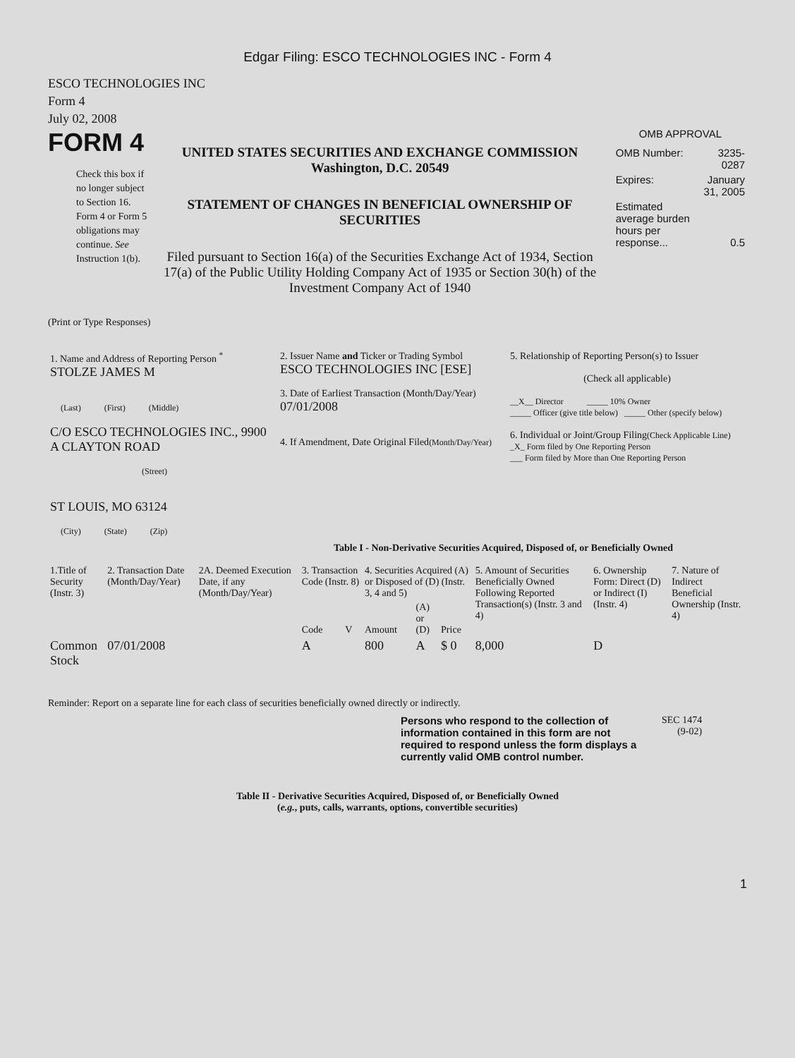Edgar Filing: ESCO TECHNOLOGIES INC - Form 4
ESCO TECHNOLOGIES INC
Form 4
July 02, 2008
FORM 4
Check this box if no longer subject to Section 16. Form 4 or Form 5 obligations may continue. See Instruction 1(b).
UNITED STATES SECURITIES AND EXCHANGE COMMISSION
Washington, D.C. 20549
STATEMENT OF CHANGES IN BENEFICIAL OWNERSHIP OF SECURITIES
Filed pursuant to Section 16(a) of the Securities Exchange Act of 1934, Section 17(a) of the Public Utility Holding Company Act of 1935 or Section 30(h) of the Investment Company Act of 1940
OMB APPROVAL
| OMB Number: | 3235-0287 |
| Expires: | January 31, 2005 |
| Estimated average burden hours per response... | 0.5 |
(Print or Type Responses)
| 1. Name and Address of Reporting Person <sup>*</sup> STOLZE JAMES M (Last) (First) (Middle) C/O ESCO TECHNOLOGIES INC., 9900 A CLAYTON ROAD (Street) ST LOUIS, MO 63124 (City) (State) (Zip) | 2. Issuer Name and Ticker or Trading Symbol ESCO TECHNOLOGIES INC [ESE] 3. Date of Earliest Transaction (Month/Day/Year) 07/01/2008 4. If Amendment, Date Original Filed (Month/Day/Year) | 5. Relationship of Reporting Person(s) to Issuer (Check all applicable) __X__ Director _____ 10% Owner _____ Officer (give title below) _____ Other (specify below) 6. Individual or Joint/Group Filing (Check Applicable Line) _X_ Form filed by One Reporting Person ___ Form filed by More than One Reporting Person |
Table I - Non-Derivative Securities Acquired, Disposed of, or Beneficially Owned
| 1.Title of Security (Instr. 3) | 2. Transaction Date (Month/Day/Year) | 2A. Deemed Execution Date, if any (Month/Day/Year) | 3. Transaction Code (Instr. 8) | | 4. Securities Acquired (A) or Disposed of (D) (Instr. 3, 4 and 5) | | | 5. Amount of Securities Beneficially Owned Following Reported Transaction(s) (Instr. 3 and 4) | 6. Ownership Form: Direct (D) or Indirect (I) (Instr. 4) | 7. Nature of Indirect Beneficial Ownership (Instr. 4) |
| --- | --- | --- | --- | --- | --- | --- | --- | --- | --- | --- |
| | | | Code | V | Amount | (A) or (D) | Price | | | |
| Common Stock | 07/01/2008 | | A | | 800 | A | $ 0 | 8,000 | D | |
Reminder: Report on a separate line for each class of securities beneficially owned directly or indirectly.
Persons who respond to the collection of information contained in this form are not required to respond unless the form displays a currently valid OMB control number.
SEC 1474
(9-02)
Table II - Derivative Securities Acquired, Disposed of, or Beneficially Owned
(e.g., puts, calls, warrants, options, convertible securities)
1